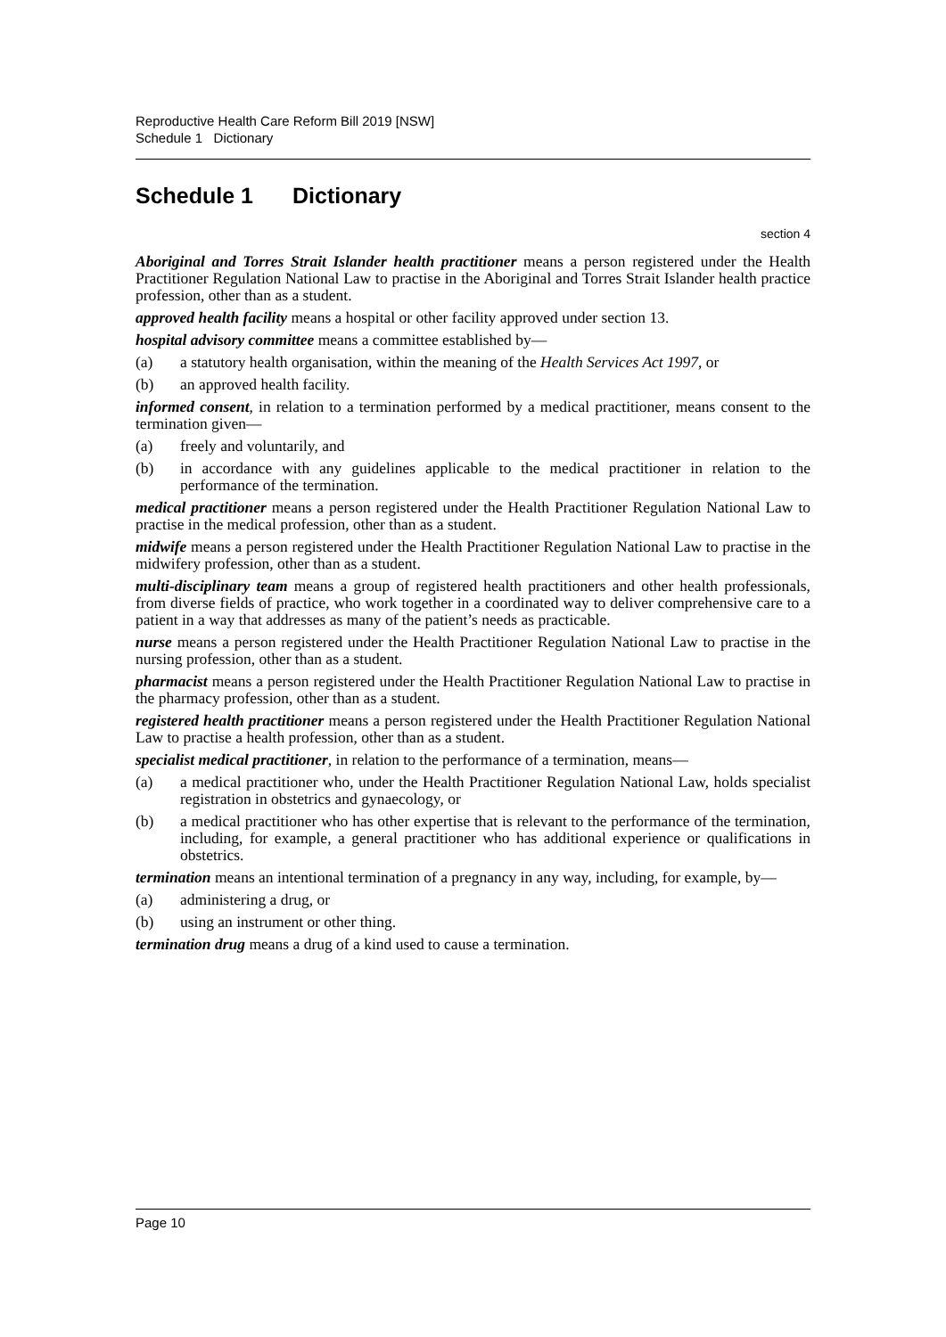Reproductive Health Care Reform Bill 2019 [NSW]
Schedule 1 Dictionary
Schedule 1 Dictionary
section 4
Aboriginal and Torres Strait Islander health practitioner means a person registered under the Health Practitioner Regulation National Law to practise in the Aboriginal and Torres Strait Islander health practice profession, other than as a student.
approved health facility means a hospital or other facility approved under section 13.
hospital advisory committee means a committee established by—
(a) a statutory health organisation, within the meaning of the Health Services Act 1997, or
(b) an approved health facility.
informed consent, in relation to a termination performed by a medical practitioner, means consent to the termination given—
(a) freely and voluntarily, and
(b) in accordance with any guidelines applicable to the medical practitioner in relation to the performance of the termination.
medical practitioner means a person registered under the Health Practitioner Regulation National Law to practise in the medical profession, other than as a student.
midwife means a person registered under the Health Practitioner Regulation National Law to practise in the midwifery profession, other than as a student.
multi-disciplinary team means a group of registered health practitioners and other health professionals, from diverse fields of practice, who work together in a coordinated way to deliver comprehensive care to a patient in a way that addresses as many of the patient’s needs as practicable.
nurse means a person registered under the Health Practitioner Regulation National Law to practise in the nursing profession, other than as a student.
pharmacist means a person registered under the Health Practitioner Regulation National Law to practise in the pharmacy profession, other than as a student.
registered health practitioner means a person registered under the Health Practitioner Regulation National Law to practise a health profession, other than as a student.
specialist medical practitioner, in relation to the performance of a termination, means—
(a) a medical practitioner who, under the Health Practitioner Regulation National Law, holds specialist registration in obstetrics and gynaecology, or
(b) a medical practitioner who has other expertise that is relevant to the performance of the termination, including, for example, a general practitioner who has additional experience or qualifications in obstetrics.
termination means an intentional termination of a pregnancy in any way, including, for example, by—
(a) administering a drug, or
(b) using an instrument or other thing.
termination drug means a drug of a kind used to cause a termination.
Page 10